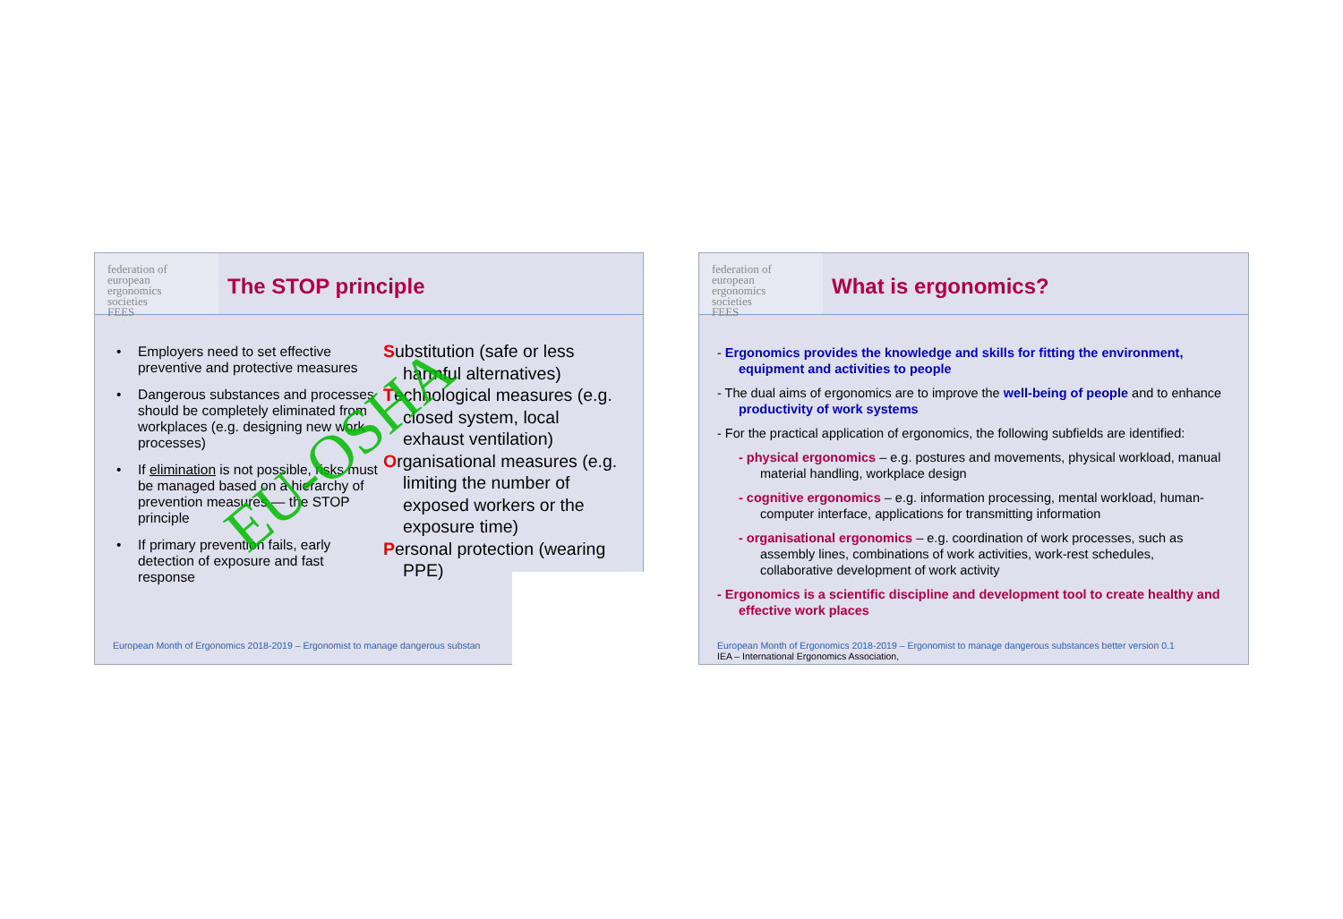federation of
european
ergonomics
societies
FEES
The STOP principle
• Employers need to set effective preventive and protective measures
• Dangerous substances and processes should be completely eliminated from workplaces (e.g. designing new work processes)
• If elimination is not possible, risks must be managed based on a hierarchy of prevention measures — the STOP principle
• If primary prevention fails, early detection of exposure and fast response
Substitution (safe or less harmful alternatives)
Technological measures (e.g. closed system, local exhaust ventilation)
Organisational measures (e.g. limiting the number of exposed workers or the exposure time)
Personal protection (wearing PPE)
EU-OSHA
European Month of Ergonomics 2018-2019 – Ergonomist to manage dangerous substan
federation of
european
ergonomics
societies
FEES
What is ergonomics?
- Ergonomics provides the knowledge and skills for fitting the environment, equipment and activities to people
- The dual aims of ergonomics are to improve the well-being of people and to enhance productivity of work systems
- For the practical application of ergonomics, the following subfields are identified:
- physical ergonomics – e.g. postures and movements, physical workload, manual material handling, workplace design
- cognitive ergonomics – e.g. information processing, mental workload, human-computer interface, applications for transmitting information
- organisational ergonomics – e.g. coordination of work processes, such as assembly lines, combinations of work activities, work-rest schedules, collaborative development of work activity
- Ergonomics is a scientific discipline and development tool to create healthy and effective work places
European Month of Ergonomics 2018-2019 – Ergonomist to manage dangerous substances better version 0.1
IEA – International Ergonomics Association,